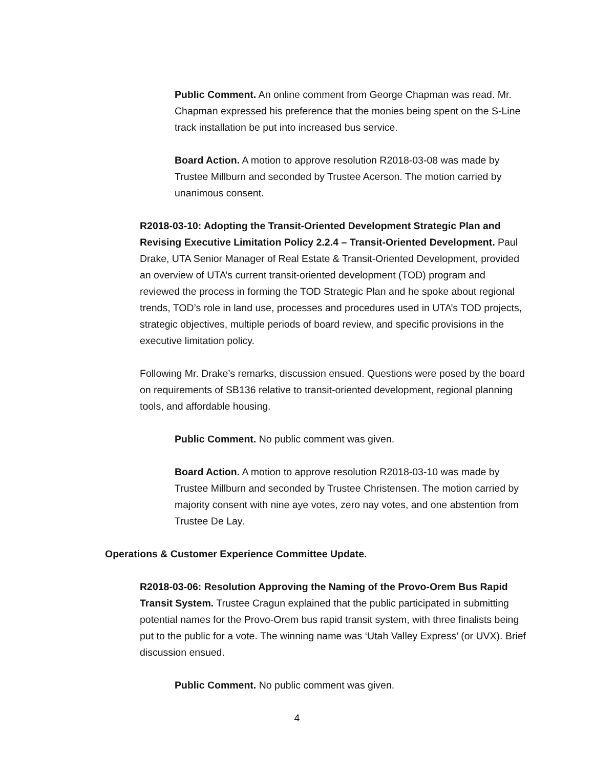Public Comment. An online comment from George Chapman was read. Mr. Chapman expressed his preference that the monies being spent on the S-Line track installation be put into increased bus service.
Board Action. A motion to approve resolution R2018-03-08 was made by Trustee Millburn and seconded by Trustee Acerson. The motion carried by unanimous consent.
R2018-03-10: Adopting the Transit-Oriented Development Strategic Plan and Revising Executive Limitation Policy 2.2.4 – Transit-Oriented Development. Paul Drake, UTA Senior Manager of Real Estate & Transit-Oriented Development, provided an overview of UTA’s current transit-oriented development (TOD) program and reviewed the process in forming the TOD Strategic Plan and he spoke about regional trends, TOD’s role in land use, processes and procedures used in UTA’s TOD projects, strategic objectives, multiple periods of board review, and specific provisions in the executive limitation policy.
Following Mr. Drake’s remarks, discussion ensued. Questions were posed by the board on requirements of SB136 relative to transit-oriented development, regional planning tools, and affordable housing.
Public Comment. No public comment was given.
Board Action. A motion to approve resolution R2018-03-10 was made by Trustee Millburn and seconded by Trustee Christensen. The motion carried by majority consent with nine aye votes, zero nay votes, and one abstention from Trustee De Lay.
Operations & Customer Experience Committee Update.
R2018-03-06: Resolution Approving the Naming of the Provo-Orem Bus Rapid Transit System. Trustee Cragun explained that the public participated in submitting potential names for the Provo-Orem bus rapid transit system, with three finalists being put to the public for a vote. The winning name was ‘Utah Valley Express’ (or UVX). Brief discussion ensued.
Public Comment. No public comment was given.
4